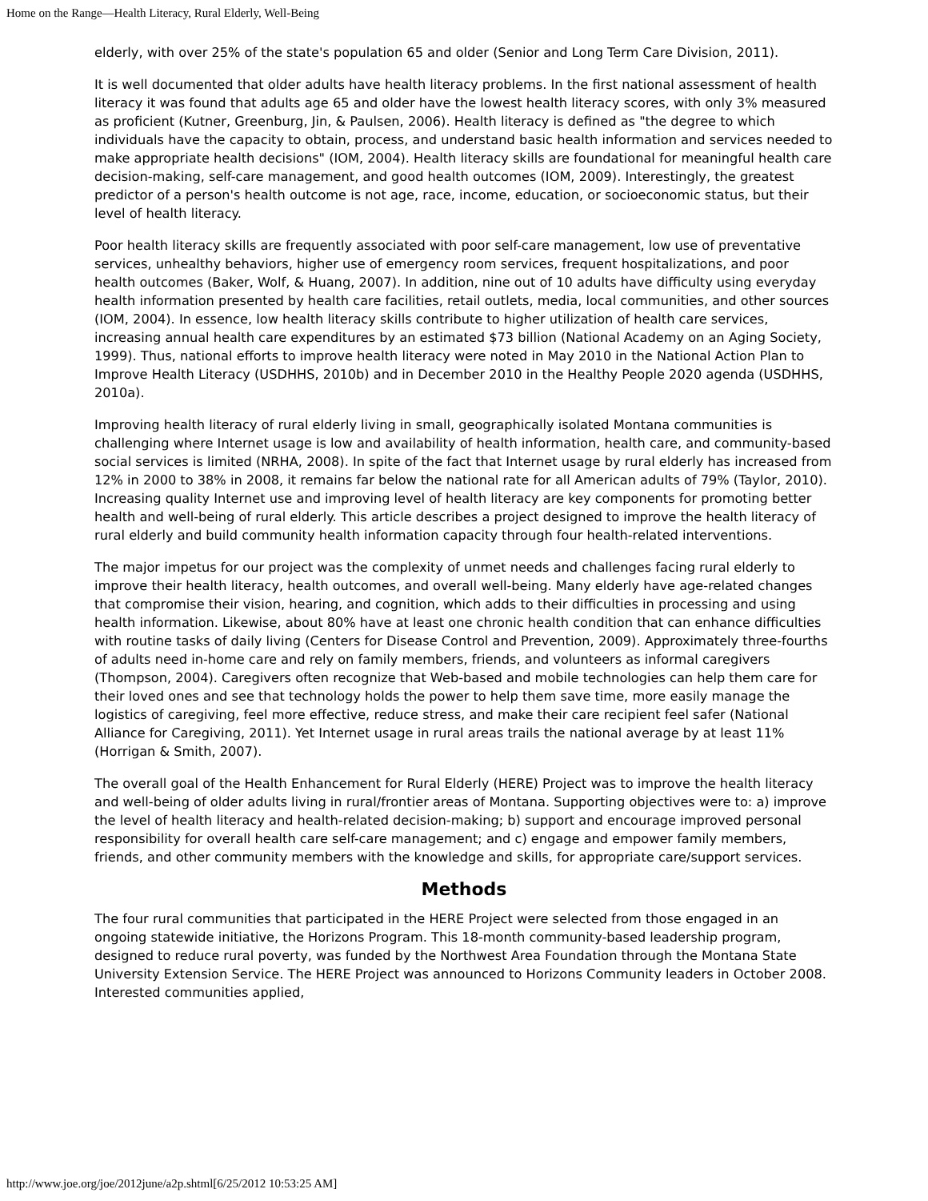Home on the Range—Health Literacy, Rural Elderly, Well-Being
elderly, with over 25% of the state's population 65 and older (Senior and Long Term Care Division, 2011).
It is well documented that older adults have health literacy problems. In the first national assessment of health literacy it was found that adults age 65 and older have the lowest health literacy scores, with only 3% measured as proficient (Kutner, Greenburg, Jin, & Paulsen, 2006). Health literacy is defined as "the degree to which individuals have the capacity to obtain, process, and understand basic health information and services needed to make appropriate health decisions" (IOM, 2004). Health literacy skills are foundational for meaningful health care decision-making, self-care management, and good health outcomes (IOM, 2009). Interestingly, the greatest predictor of a person's health outcome is not age, race, income, education, or socioeconomic status, but their level of health literacy.
Poor health literacy skills are frequently associated with poor self-care management, low use of preventative services, unhealthy behaviors, higher use of emergency room services, frequent hospitalizations, and poor health outcomes (Baker, Wolf, & Huang, 2007). In addition, nine out of 10 adults have difficulty using everyday health information presented by health care facilities, retail outlets, media, local communities, and other sources (IOM, 2004). In essence, low health literacy skills contribute to higher utilization of health care services, increasing annual health care expenditures by an estimated $73 billion (National Academy on an Aging Society, 1999). Thus, national efforts to improve health literacy were noted in May 2010 in the National Action Plan to Improve Health Literacy (USDHHS, 2010b) and in December 2010 in the Healthy People 2020 agenda (USDHHS, 2010a).
Improving health literacy of rural elderly living in small, geographically isolated Montana communities is challenging where Internet usage is low and availability of health information, health care, and community-based social services is limited (NRHA, 2008). In spite of the fact that Internet usage by rural elderly has increased from 12% in 2000 to 38% in 2008, it remains far below the national rate for all American adults of 79% (Taylor, 2010). Increasing quality Internet use and improving level of health literacy are key components for promoting better health and well-being of rural elderly. This article describes a project designed to improve the health literacy of rural elderly and build community health information capacity through four health-related interventions.
The major impetus for our project was the complexity of unmet needs and challenges facing rural elderly to improve their health literacy, health outcomes, and overall well-being. Many elderly have age-related changes that compromise their vision, hearing, and cognition, which adds to their difficulties in processing and using health information. Likewise, about 80% have at least one chronic health condition that can enhance difficulties with routine tasks of daily living (Centers for Disease Control and Prevention, 2009). Approximately three-fourths of adults need in-home care and rely on family members, friends, and volunteers as informal caregivers (Thompson, 2004). Caregivers often recognize that Web-based and mobile technologies can help them care for their loved ones and see that technology holds the power to help them save time, more easily manage the logistics of caregiving, feel more effective, reduce stress, and make their care recipient feel safer (National Alliance for Caregiving, 2011). Yet Internet usage in rural areas trails the national average by at least 11% (Horrigan & Smith, 2007).
The overall goal of the Health Enhancement for Rural Elderly (HERE) Project was to improve the health literacy and well-being of older adults living in rural/frontier areas of Montana. Supporting objectives were to: a) improve the level of health literacy and health-related decision-making; b) support and encourage improved personal responsibility for overall health care self-care management; and c) engage and empower family members, friends, and other community members with the knowledge and skills, for appropriate care/support services.
Methods
The four rural communities that participated in the HERE Project were selected from those engaged in an ongoing statewide initiative, the Horizons Program. This 18-month community-based leadership program, designed to reduce rural poverty, was funded by the Northwest Area Foundation through the Montana State University Extension Service. The HERE Project was announced to Horizons Community leaders in October 2008. Interested communities applied,
http://www.joe.org/joe/2012june/a2p.shtml[6/25/2012 10:53:25 AM]